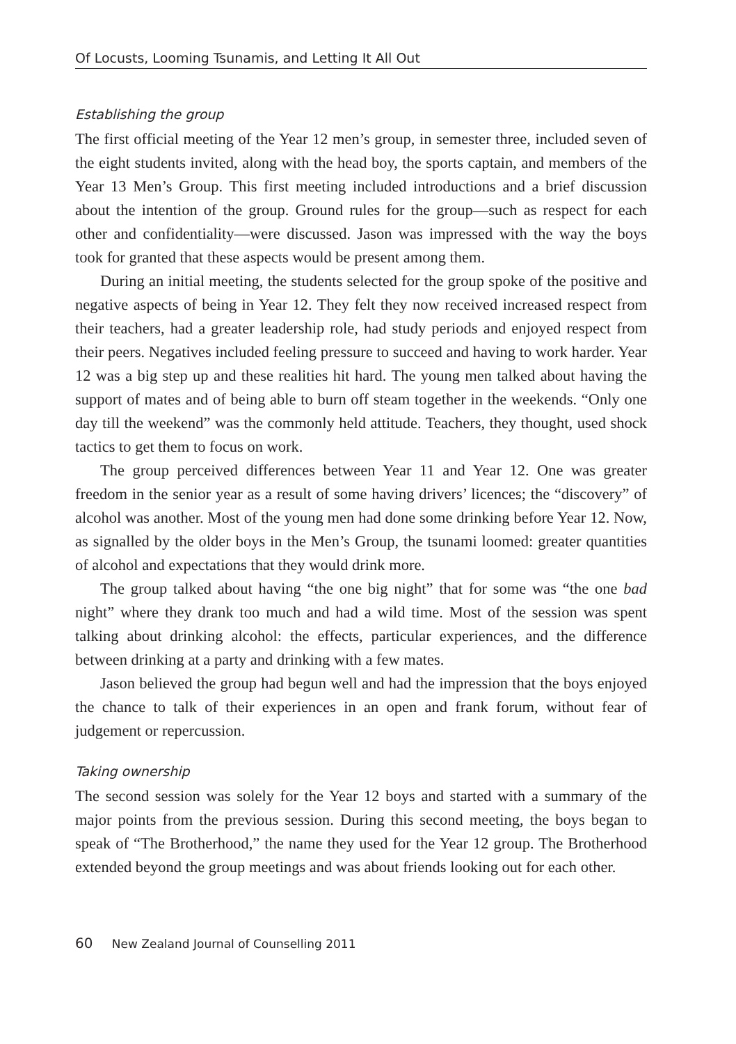Of Locusts, Looming Tsunamis, and Letting It All Out
Establishing the group
The first official meeting of the Year 12 men’s group, in semester three, included seven of the eight students invited, along with the head boy, the sports captain, and members of the Year 13 Men’s Group. This first meeting included introductions and a brief discussion about the intention of the group. Ground rules for the group—such as respect for each other and confidentiality—were discussed. Jason was impressed with the way the boys took for granted that these aspects would be present among them.
During an initial meeting, the students selected for the group spoke of the positive and negative aspects of being in Year 12. They felt they now received increased respect from their teachers, had a greater leadership role, had study periods and enjoyed respect from their peers. Negatives included feeling pressure to succeed and having to work harder. Year 12 was a big step up and these realities hit hard. The young men talked about having the support of mates and of being able to burn off steam together in the weekends. “Only one day till the weekend” was the commonly held attitude. Teachers, they thought, used shock tactics to get them to focus on work.
The group perceived differences between Year 11 and Year 12. One was greater freedom in the senior year as a result of some having drivers’ licences; the “discovery” of alcohol was another. Most of the young men had done some drinking before Year 12. Now, as signalled by the older boys in the Men’s Group, the tsunami loomed: greater quantities of alcohol and expectations that they would drink more.
The group talked about having “the one big night” that for some was “the one bad night” where they drank too much and had a wild time. Most of the session was spent talking about drinking alcohol: the effects, particular experiences, and the difference between drinking at a party and drinking with a few mates.
Jason believed the group had begun well and had the impression that the boys enjoyed the chance to talk of their experiences in an open and frank forum, without fear of judgement or repercussion.
Taking ownership
The second session was solely for the Year 12 boys and started with a summary of the major points from the previous session. During this second meeting, the boys began to speak of “The Brotherhood,” the name they used for the Year 12 group. The Brotherhood extended beyond the group meetings and was about friends looking out for each other.
60 New Zealand Journal of Counselling 2011